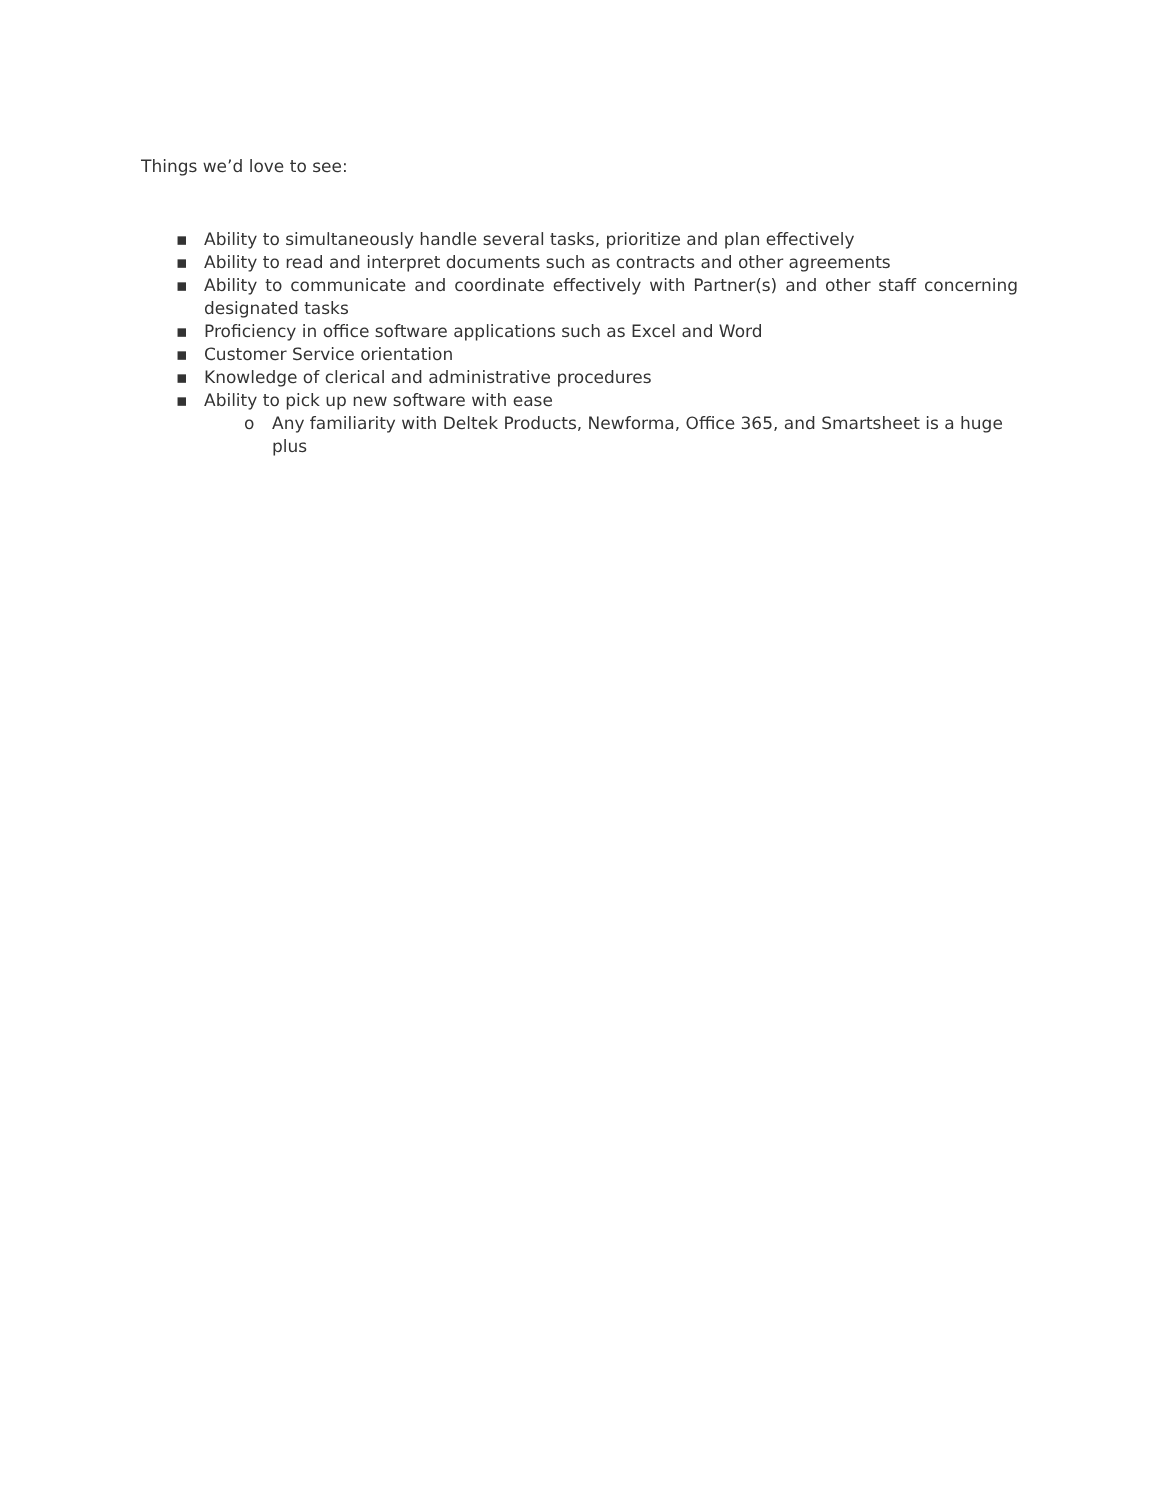Things we’d love to see:
▪ Ability to simultaneously handle several tasks, prioritize and plan effectively
▪ Ability to read and interpret documents such as contracts and other agreements
▪ Ability to communicate and coordinate effectively with Partner(s) and other staff concerning designated tasks
▪ Proficiency in office software applications such as Excel and Word
▪ Customer Service orientation
▪ Knowledge of clerical and administrative procedures
▪ Ability to pick up new software with ease
o Any familiarity with Deltek Products, Newforma, Office 365, and Smartsheet is a huge plus